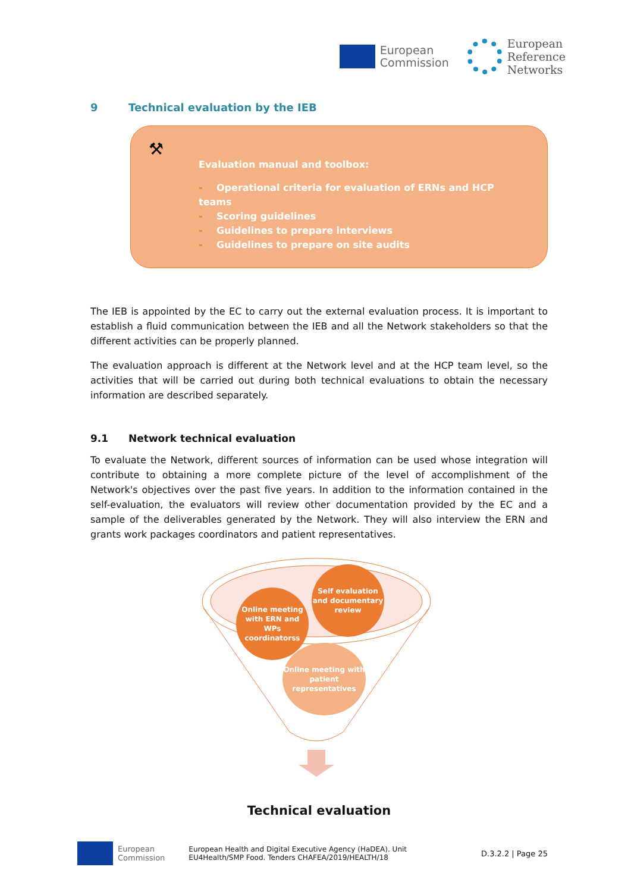European
Commission
European
Reference
Networks
9 Technical evaluation by the IEB
⚒
Evaluation manual and toolbox:
- Operational criteria for evaluation of ERNs and HCP teams
- Scoring guidelines
- Guidelines to prepare interviews
- Guidelines to prepare on site audits
The IEB is appointed by the EC to carry out the external evaluation process. It is important to establish a fluid communication between the IEB and all the Network stakeholders so that the different activities can be properly planned.
The evaluation approach is different at the Network level and at the HCP team level, so the activities that will be carried out during both technical evaluations to obtain the necessary information are described separately.
9.1 Network technical evaluation
To evaluate the Network, different sources of information can be used whose integration will contribute to obtaining a more complete picture of the level of accomplishment of the Network's objectives over the past five years. In addition to the information contained in the self-evaluation, the evaluators will review other documentation provided by the EC and a sample of the deliverables generated by the Network. They will also interview the ERN and grants work packages coordinators and patient representatives.
Online meeting with ERN and WPs coordinatorss
Self evaluation and documentary review
Online meeting with patient representatives
Technical evaluation
European
Commission
European Health and Digital Executive Agency (HaDEA). Unit
EU4Health/SMP Food. Tenders CHAFEA/2019/HEALTH/18
D.3.2.2 | Page 25